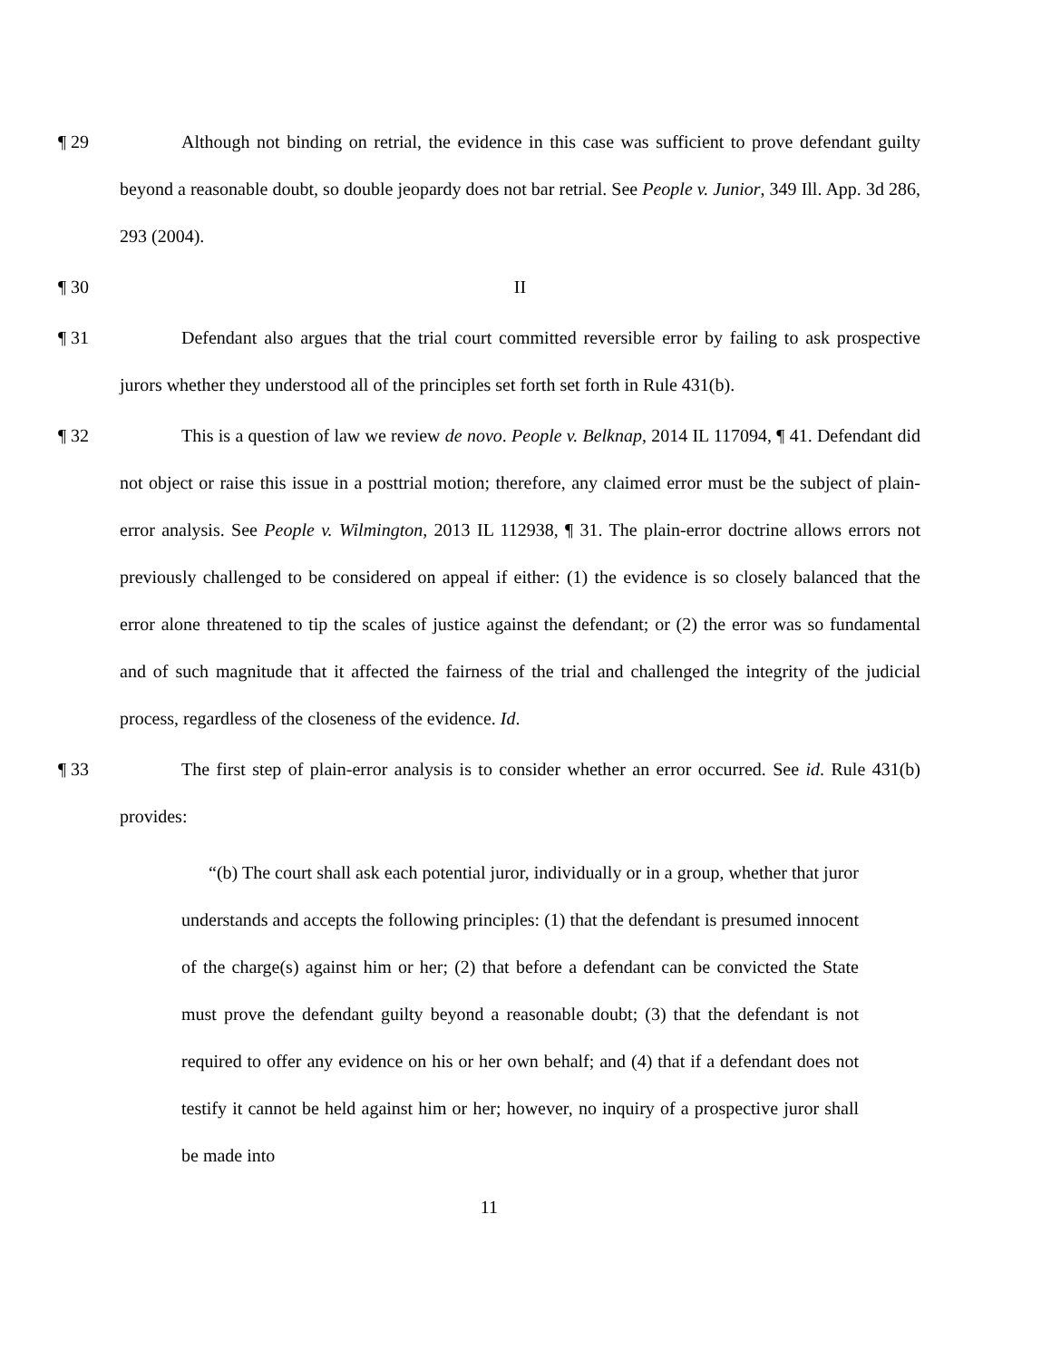¶ 29 Although not binding on retrial, the evidence in this case was sufficient to prove defendant guilty beyond a reasonable doubt, so double jeopardy does not bar retrial. See People v. Junior, 349 Ill. App. 3d 286, 293 (2004).
¶ 30 II
¶ 31 Defendant also argues that the trial court committed reversible error by failing to ask prospective jurors whether they understood all of the principles set forth set forth in Rule 431(b).
¶ 32 This is a question of law we review de novo. People v. Belknap, 2014 IL 117094, ¶ 41. Defendant did not object or raise this issue in a posttrial motion; therefore, any claimed error must be the subject of plain-error analysis. See People v. Wilmington, 2013 IL 112938, ¶ 31. The plain-error doctrine allows errors not previously challenged to be considered on appeal if either: (1) the evidence is so closely balanced that the error alone threatened to tip the scales of justice against the defendant; or (2) the error was so fundamental and of such magnitude that it affected the fairness of the trial and challenged the integrity of the judicial process, regardless of the closeness of the evidence. Id.
¶ 33 The first step of plain-error analysis is to consider whether an error occurred. See id. Rule 431(b) provides:
“(b) The court shall ask each potential juror, individually or in a group, whether that juror understands and accepts the following principles: (1) that the defendant is presumed innocent of the charge(s) against him or her; (2) that before a defendant can be convicted the State must prove the defendant guilty beyond a reasonable doubt; (3) that the defendant is not required to offer any evidence on his or her own behalf; and (4) that if a defendant does not testify it cannot be held against him or her; however, no inquiry of a prospective juror shall be made into
11